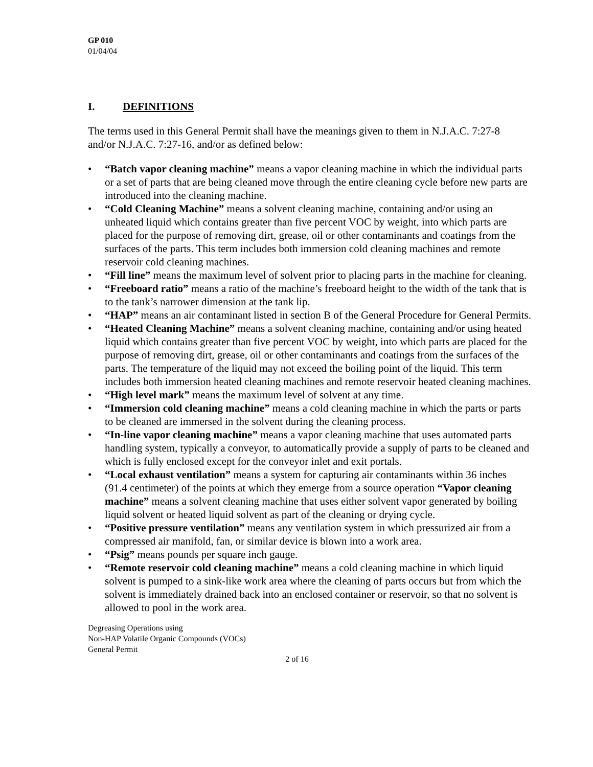GP 010
01/04/04
I. DEFINITIONS
The terms used in this General Permit shall have the meanings given to them in N.J.A.C. 7:27-8 and/or N.J.A.C. 7:27-16, and/or as defined below:
• “Batch vapor cleaning machine” means a vapor cleaning machine in which the individual parts or a set of parts that are being cleaned move through the entire cleaning cycle before new parts are introduced into the cleaning machine.
• “Cold Cleaning Machine” means a solvent cleaning machine, containing and/or using an unheated liquid which contains greater than five percent VOC by weight, into which parts are placed for the purpose of removing dirt, grease, oil or other contaminants and coatings from the surfaces of the parts. This term includes both immersion cold cleaning machines and remote reservoir cold cleaning machines.
• “Fill line” means the maximum level of solvent prior to placing parts in the machine for cleaning.
• “Freeboard ratio” means a ratio of the machine’s freeboard height to the width of the tank that is to the tank’s narrower dimension at the tank lip.
• “HAP” means an air contaminant listed in section B of the General Procedure for General Permits.
• “Heated Cleaning Machine” means a solvent cleaning machine, containing and/or using heated liquid which contains greater than five percent VOC by weight, into which parts are placed for the purpose of removing dirt, grease, oil or other contaminants and coatings from the surfaces of the parts. The temperature of the liquid may not exceed the boiling point of the liquid. This term includes both immersion heated cleaning machines and remote reservoir heated cleaning machines.
• “High level mark” means the maximum level of solvent at any time.
• “Immersion cold cleaning machine” means a cold cleaning machine in which the parts or parts to be cleaned are immersed in the solvent during the cleaning process.
• “In-line vapor cleaning machine” means a vapor cleaning machine that uses automated parts handling system, typically a conveyor, to automatically provide a supply of parts to be cleaned and which is fully enclosed except for the conveyor inlet and exit portals.
• “Local exhaust ventilation” means a system for capturing air contaminants within 36 inches (91.4 centimeter) of the points at which they emerge from a source operation “Vapor cleaning machine” means a solvent cleaning machine that uses either solvent vapor generated by boiling liquid solvent or heated liquid solvent as part of the cleaning or drying cycle.
• “Positive pressure ventilation” means any ventilation system in which pressurized air from a compressed air manifold, fan, or similar device is blown into a work area.
• “Psig” means pounds per square inch gauge.
• “Remote reservoir cold cleaning machine” means a cold cleaning machine in which liquid solvent is pumped to a sink-like work area where the cleaning of parts occurs but from which the solvent is immediately drained back into an enclosed container or reservoir, so that no solvent is allowed to pool in the work area.
Degreasing Operations using
Non-HAP Volatile Organic Compounds (VOCs)
General Permit
2 of 16